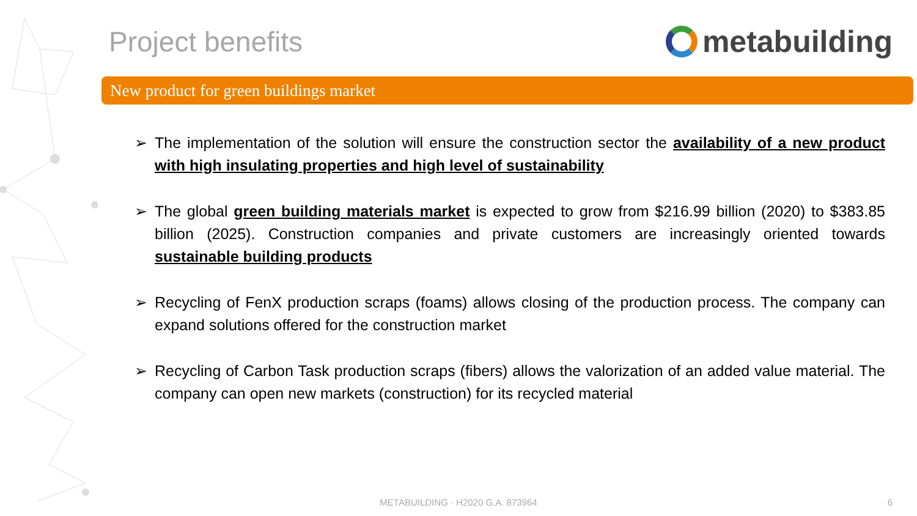Project benefits metabuilding
New product for green buildings market
➢ The implementation of the solution will ensure the construction sector the availability of a new product with high insulating properties and high level of sustainability
➢ The global green building materials market is expected to grow from $216.99 billion (2020) to $383.85 billion (2025). Construction companies and private customers are increasingly oriented towards sustainable building products
➢ Recycling of FenX production scraps (foams) allows closing of the production process. The company can expand solutions offered for the construction market
➢ Recycling of Carbon Task production scraps (fibers) allows the valorization of an added value material. The company can open new markets (construction) for its recycled material
METABUILDING · H2020 G.A. 873964 6